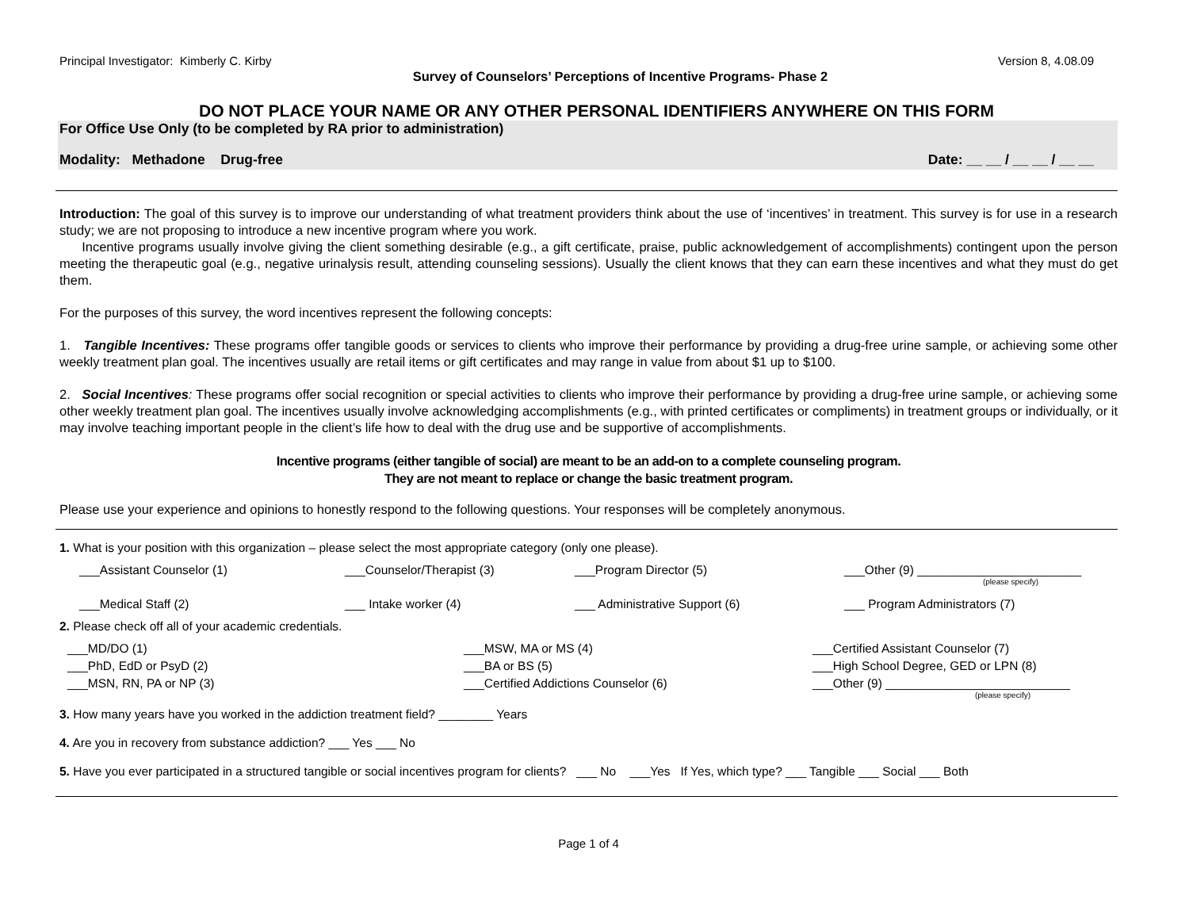Principal Investigator: Kimberly C. Kirby Version 8, 4.08.09
Survey of Counselors’ Perceptions of Incentive Programs- Phase 2
DO NOT PLACE YOUR NAME OR ANY OTHER PERSONAL IDENTIFIERS ANYWHERE ON THIS FORM
For Office Use Only (to be completed by RA prior to administration)
Modality: Methadone Drug-free Date: __ __ / __ __ / __ __
Introduction: The goal of this survey is to improve our understanding of what treatment providers think about the use of ‘incentives’ in treatment. This survey is for use in a research study; we are not proposing to introduce a new incentive program where you work.
Incentive programs usually involve giving the client something desirable (e.g., a gift certificate, praise, public acknowledgement of accomplishments) contingent upon the person meeting the therapeutic goal (e.g., negative urinalysis result, attending counseling sessions). Usually the client knows that they can earn these incentives and what they must do get them.
For the purposes of this survey, the word incentives represent the following concepts:
1. Tangible Incentives: These programs offer tangible goods or services to clients who improve their performance by providing a drug-free urine sample, or achieving some other weekly treatment plan goal. The incentives usually are retail items or gift certificates and may range in value from about $1 up to $100.
2. Social Incentives: These programs offer social recognition or special activities to clients who improve their performance by providing a drug-free urine sample, or achieving some other weekly treatment plan goal. The incentives usually involve acknowledging accomplishments (e.g., with printed certificates or compliments) in treatment groups or individually, or it may involve teaching important people in the client’s life how to deal with the drug use and be supportive of accomplishments.
Incentive programs (either tangible of social) are meant to be an add-on to a complete counseling program.
They are not meant to replace or change the basic treatment program.
Please use your experience and opinions to honestly respond to the following questions. Your responses will be completely anonymous.
1. What is your position with this organization – please select the most appropriate category (only one please).
___Assistant Counselor (1) ___Counselor/Therapist (3) ___Program Director (5) ___Other (9) ________________________
(please specify)
___Medical Staff (2) ___ Intake worker (4) ___ Administrative Support (6) ___ Program Administrators (7)
2. Please check off all of your academic credentials.
___MD/DO (1) ___MSW, MA or MS (4) ___Certified Assistant Counselor (7) ___PhD, EdD or PsyD (2) ___BA or BS (5) ___High School Degree, GED or LPN (8) ___MSN, RN, PA or NP (3) ___Certified Addictions Counselor (6) ___Other (9) ___________________________
(please specify)
3. How many years have you worked in the addiction treatment field? ________ Years
4. Are you in recovery from substance addiction? ___ Yes ___ No
5. Have you ever participated in a structured tangible or social incentives program for clients? ___ No ___Yes If Yes, which type? ___ Tangible ___ Social ___ Both
Page 1 of 4